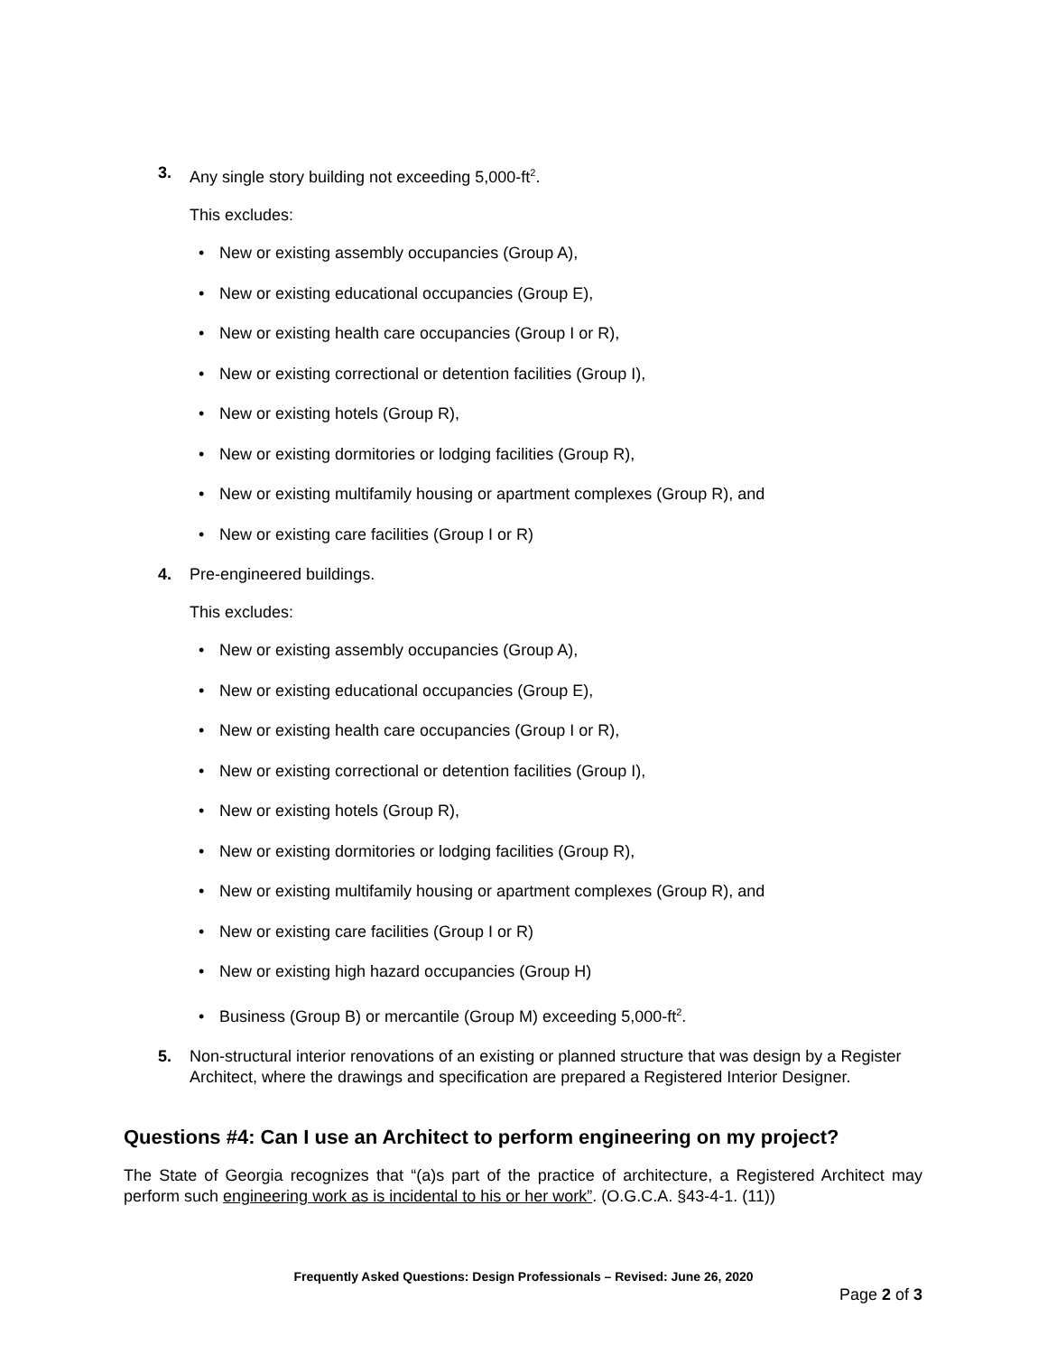3. Any single story building not exceeding 5,000-ft<sup>2</sup>.
This excludes:
• New or existing assembly occupancies (Group A),
• New or existing educational occupancies (Group E),
• New or existing health care occupancies (Group I or R),
• New or existing correctional or detention facilities (Group I),
• New or existing hotels (Group R),
• New or existing dormitories or lodging facilities (Group R),
• New or existing multifamily housing or apartment complexes (Group R), and
• New or existing care facilities (Group I or R)
4. Pre-engineered buildings.
This excludes:
• New or existing assembly occupancies (Group A),
• New or existing educational occupancies (Group E),
• New or existing health care occupancies (Group I or R),
• New or existing correctional or detention facilities (Group I),
• New or existing hotels (Group R),
• New or existing dormitories or lodging facilities (Group R),
• New or existing multifamily housing or apartment complexes (Group R), and
• New or existing care facilities (Group I or R)
• New or existing high hazard occupancies (Group H)
• Business (Group B) or mercantile (Group M) exceeding 5,000-ft<sup>2</sup>.
5. Non-structural interior renovations of an existing or planned structure that was design by a Register Architect, where the drawings and specification are prepared a Registered Interior Designer.
Questions #4: Can I use an Architect to perform engineering on my project?
The State of Georgia recognizes that “(a)s part of the practice of architecture, a Registered Architect may perform such engineering work as is incidental to his or her work”. (O.G.C.A. §43-4-1. (11))
Frequently Asked Questions: Design Professionals – Revised: June 26, 2020
Page 2 of 3